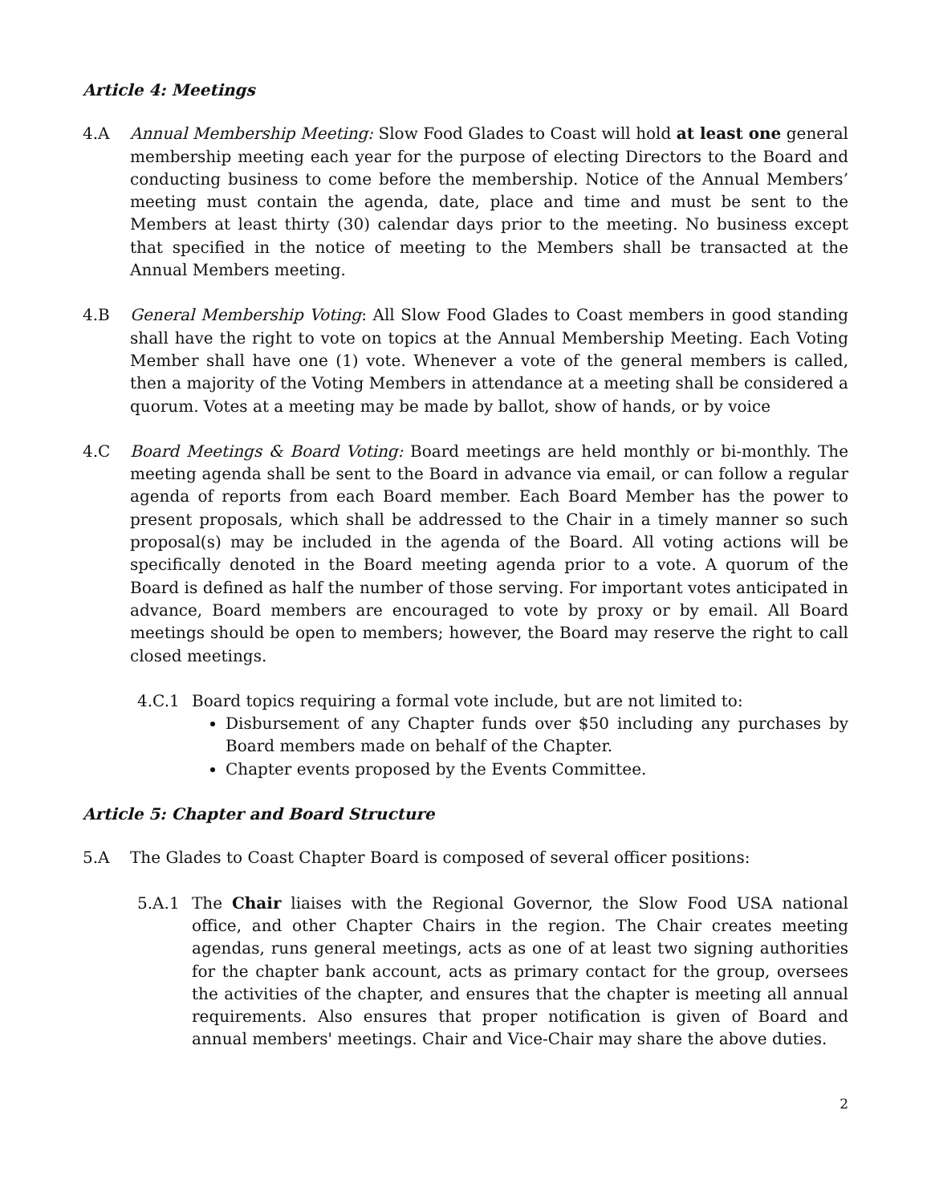Article 4: Meetings
4.A Annual Membership Meeting: Slow Food Glades to Coast will hold at least one general membership meeting each year for the purpose of electing Directors to the Board and conducting business to come before the membership. Notice of the Annual Members’ meeting must contain the agenda, date, place and time and must be sent to the Members at least thirty (30) calendar days prior to the meeting. No business except that specified in the notice of meeting to the Members shall be transacted at the Annual Members meeting.
4.B General Membership Voting: All Slow Food Glades to Coast members in good standing shall have the right to vote on topics at the Annual Membership Meeting. Each Voting Member shall have one (1) vote. Whenever a vote of the general members is called, then a majority of the Voting Members in attendance at a meeting shall be considered a quorum. Votes at a meeting may be made by ballot, show of hands, or by voice
4.C Board Meetings & Board Voting: Board meetings are held monthly or bi-monthly. The meeting agenda shall be sent to the Board in advance via email, or can follow a regular agenda of reports from each Board member. Each Board Member has the power to present proposals, which shall be addressed to the Chair in a timely manner so such proposal(s) may be included in the agenda of the Board. All voting actions will be specifically denoted in the Board meeting agenda prior to a vote. A quorum of the Board is defined as half the number of those serving. For important votes anticipated in advance, Board members are encouraged to vote by proxy or by email. All Board meetings should be open to members; however, the Board may reserve the right to call closed meetings.
4.C.1 Board topics requiring a formal vote include, but are not limited to:
Disbursement of any Chapter funds over $50 including any purchases by Board members made on behalf of the Chapter.
Chapter events proposed by the Events Committee.
Article 5: Chapter and Board Structure
5.A The Glades to Coast Chapter Board is composed of several officer positions:
5.A.1 The Chair liaises with the Regional Governor, the Slow Food USA national office, and other Chapter Chairs in the region. The Chair creates meeting agendas, runs general meetings, acts as one of at least two signing authorities for the chapter bank account, acts as primary contact for the group, oversees the activities of the chapter, and ensures that the chapter is meeting all annual requirements. Also ensures that proper notification is given of Board and annual members' meetings. Chair and Vice-Chair may share the above duties.
2